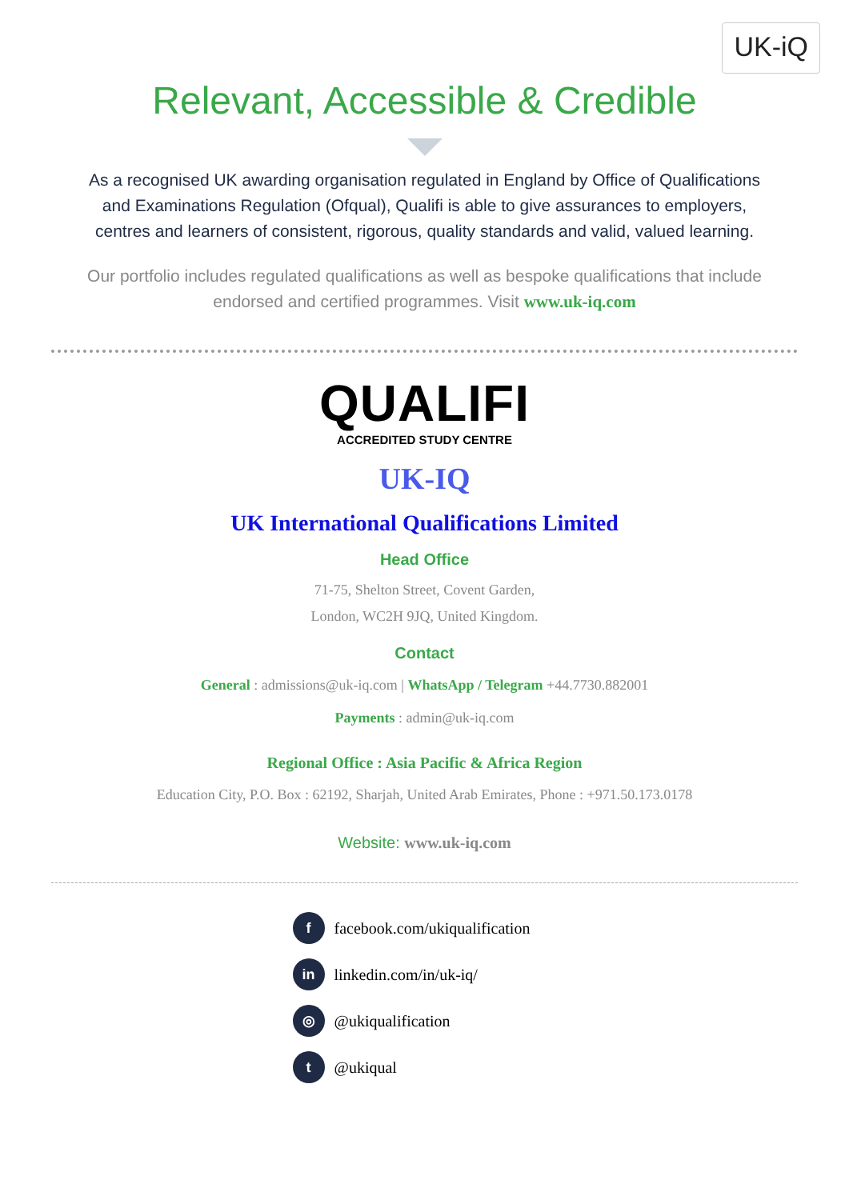UK-iQ
Relevant, Accessible & Credible
As a recognised UK awarding organisation regulated in England by Office of Qualifications and Examinations Regulation (Ofqual), Qualifi is able to give assurances to employers, centres and learners of consistent, rigorous, quality standards and valid, valued learning.
Our portfolio includes regulated qualifications as well as bespoke qualifications that include endorsed and certified programmes. Visit www.uk-iq.com
QUALIFI
ACCREDITED STUDY CENTRE
UK-IQ
UK International Qualifications Limited
Head Office
71-75, Shelton Street, Covent Garden,
London, WC2H 9JQ, United Kingdom.
Contact
General : admissions@uk-iq.com | WhatsApp / Telegram +44.7730.882001
Payments : admin@uk-iq.com
Regional Office : Asia Pacific & Africa Region
Education City, P.O. Box : 62192, Sharjah, United Arab Emirates, Phone : +971.50.173.0178
Website: www.uk-iq.com
ffacebook.com/ukiqualification
in linkedin.com/in/uk-iq/
◎ @ukiqualification
t @ukiqual